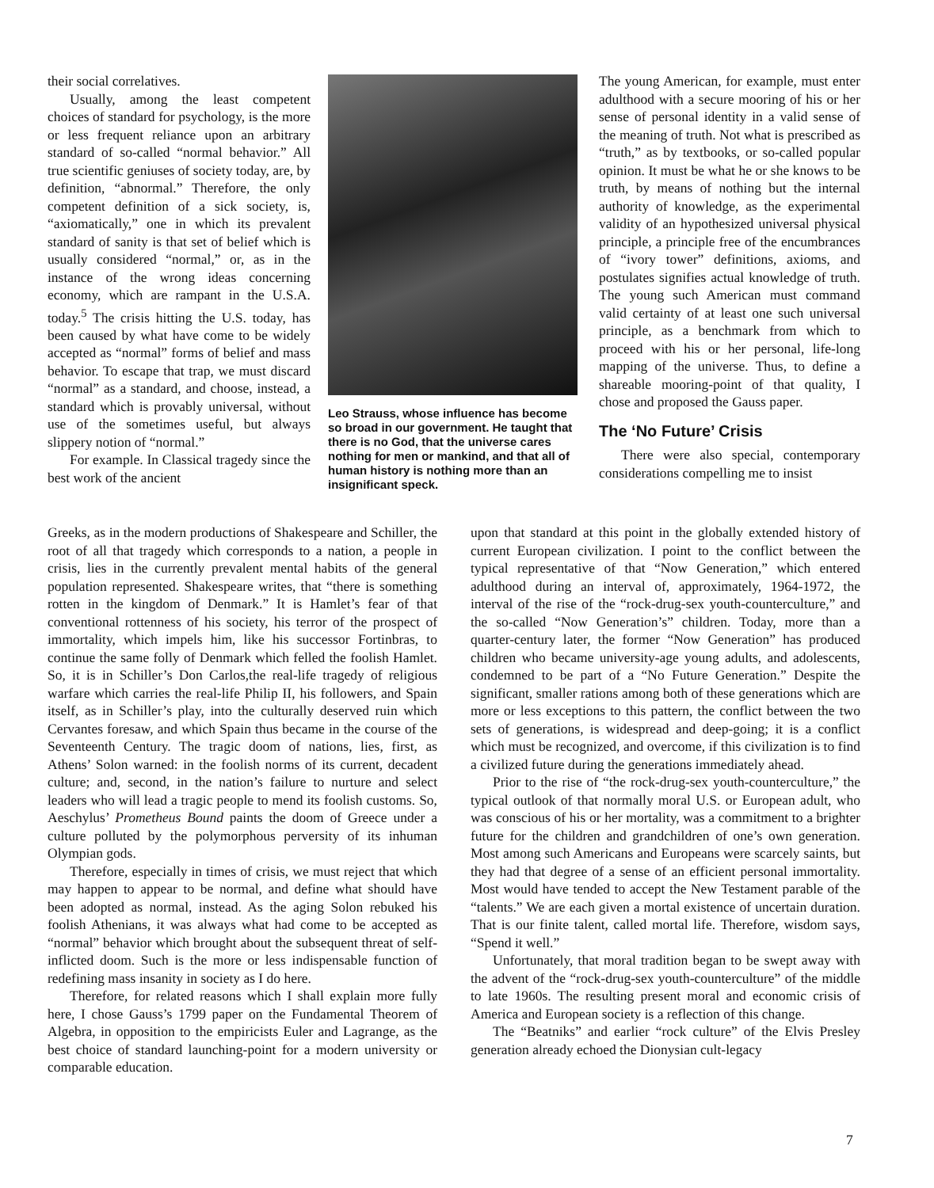their social correlatives.
Usually, among the least competent choices of standard for psychology, is the more or less frequent reliance upon an arbitrary standard of so-called “normal behavior.” All true scientific geniuses of society today, are, by definition, “abnormal.” Therefore, the only competent definition of a sick society, is, “axiomatically,” one in which its prevalent standard of sanity is that set of belief which is usually considered “normal,” or, as in the instance of the wrong ideas concerning economy, which are rampant in the U.S.A. today.<sup>5</sup> The crisis hitting the U.S. today, has been caused by what have come to be widely accepted as “normal” forms of belief and mass behavior. To escape that trap, we must discard “normal” as a standard, and choose, instead, a standard which is provably universal, without use of the sometimes useful, but always slippery notion of “normal.”
For example. In Classical tragedy since the best work of the ancient
Leo Strauss, whose influence has become so broad in our government. He taught that there is no God, that the universe cares nothing for men or mankind, and that all of human history is nothing more than an insignificant speck.
Greeks, as in the modern productions of Shakespeare and Schiller, the root of all that tragedy which corresponds to a nation, a people in crisis, lies in the currently prevalent mental habits of the general population represented. Shakespeare writes, that “there is something rotten in the kingdom of Denmark.” It is Hamlet’s fear of that conventional rottenness of his society, his terror of the prospect of immortality, which impels him, like his successor Fortinbras, to continue the same folly of Denmark which felled the foolish Hamlet. So, it is in Schiller’s Don Carlos,the real-life tragedy of religious warfare which carries the real-life Philip II, his followers, and Spain itself, as in Schiller’s play, into the culturally deserved ruin which Cervantes foresaw, and which Spain thus became in the course of the Seventeenth Century. The tragic doom of nations, lies, first, as Athens’ Solon warned: in the foolish norms of its current, decadent culture; and, second, in the nation’s failure to nurture and select leaders who will lead a tragic people to mend its foolish customs. So, Aeschylus’ Prometheus Bound paints the doom of Greece under a culture polluted by the polymorphous perversity of its inhuman Olympian gods.
Therefore, especially in times of crisis, we must reject that which may happen to appear to be normal, and define what should have been adopted as normal, instead. As the aging Solon rebuked his foolish Athenians, it was always what had come to be accepted as “normal” behavior which brought about the subsequent threat of self-inflicted doom. Such is the more or less indispensable function of redefining mass insanity in society as I do here.
Therefore, for related reasons which I shall explain more fully here, I chose Gauss’s 1799 paper on the Fundamental Theorem of Algebra, in opposition to the empiricists Euler and Lagrange, as the best choice of standard launching-point for a modern university or comparable education.
The young American, for example, must enter adulthood with a secure mooring of his or her sense of personal identity in a valid sense of the meaning of truth. Not what is prescribed as “truth,” as by textbooks, or so-called popular opinion. It must be what he or she knows to be truth, by means of nothing but the internal authority of knowledge, as the experimental validity of an hypothesized universal physical principle, a principle free of the encumbrances of “ivory tower” definitions, axioms, and postulates signifies actual knowledge of truth. The young such American must command valid certainty of at least one such universal principle, as a benchmark from which to proceed with his or her personal, life-long mapping of the universe. Thus, to define a shareable mooring-point of that quality, I chose and proposed the Gauss paper.
The ‘No Future’ Crisis
There were also special, contemporary considerations compelling me to insist
upon that standard at this point in the globally extended history of current European civilization. I point to the conflict between the typical representative of that “Now Generation,” which entered adulthood during an interval of, approximately, 1964-1972, the interval of the rise of the “rock-drug-sex youth-counterculture,” and the so-called “Now Generation’s” children. Today, more than a quarter-century later, the former “Now Generation” has produced children who became university-age young adults, and adolescents, condemned to be part of a “No Future Generation.” Despite the significant, smaller rations among both of these generations which are more or less exceptions to this pattern, the conflict between the two sets of generations, is widespread and deep-going; it is a conflict which must be recognized, and overcome, if this civilization is to find a civilized future during the generations immediately ahead.
Prior to the rise of “the rock-drug-sex youth-counterculture,” the typical outlook of that normally moral U.S. or European adult, who was conscious of his or her mortality, was a commitment to a brighter future for the children and grandchildren of one’s own generation. Most among such Americans and Europeans were scarcely saints, but they had that degree of a sense of an efficient personal immortality. Most would have tended to accept the New Testament parable of the “talents.” We are each given a mortal existence of uncertain duration. That is our finite talent, called mortal life. Therefore, wisdom says, “Spend it well.”
Unfortunately, that moral tradition began to be swept away with the advent of the “rock-drug-sex youth-counterculture” of the middle to late 1960s. The resulting present moral and economic crisis of America and European society is a reflection of this change.
The “Beatniks” and earlier “rock culture” of the Elvis Presley generation already echoed the Dionysian cult-legacy
7